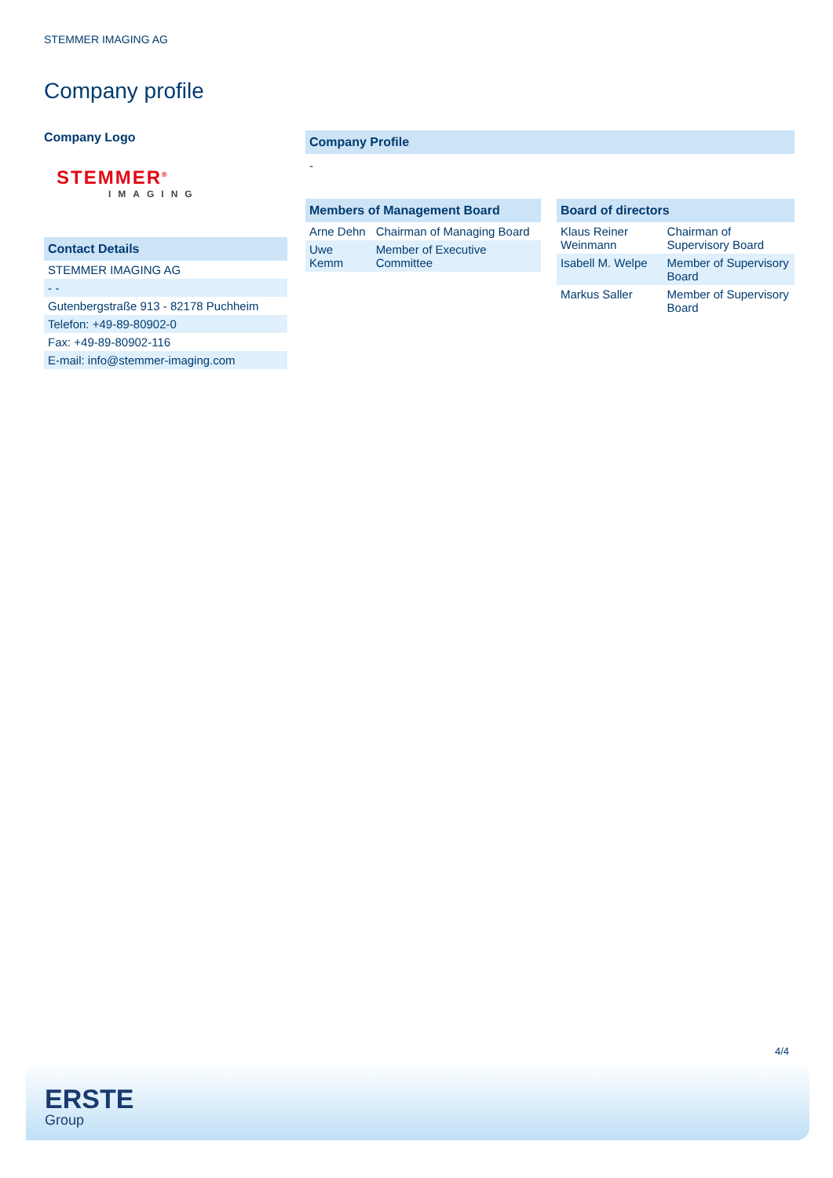STEMMER IMAGING AG
Company profile
Company Logo
STEMMER<sup>®</sup>
IMAGING
Contact Details
| STEMMER IMAGING AG |
| - - |
| Gutenbergstraße 913 - 82178 Puchheim |
| Telefon: +49-89-80902-0 |
| Fax: +49-89-80902-116 |
| E-mail: info@stemmer-imaging.com |
Company Profile
-
Members of Management Board
| Arne Dehn | Chairman of Managing Board |
| Uwe Kemm | Member of Executive Committee |
Board of directors
| Klaus Reiner Weinmann | Chairman of Supervisory Board |
| Isabell M. Welpe | Member of Supervisory Board |
| Markus Saller | Member of Supervisory Board |
4/4
ERSTE
Group